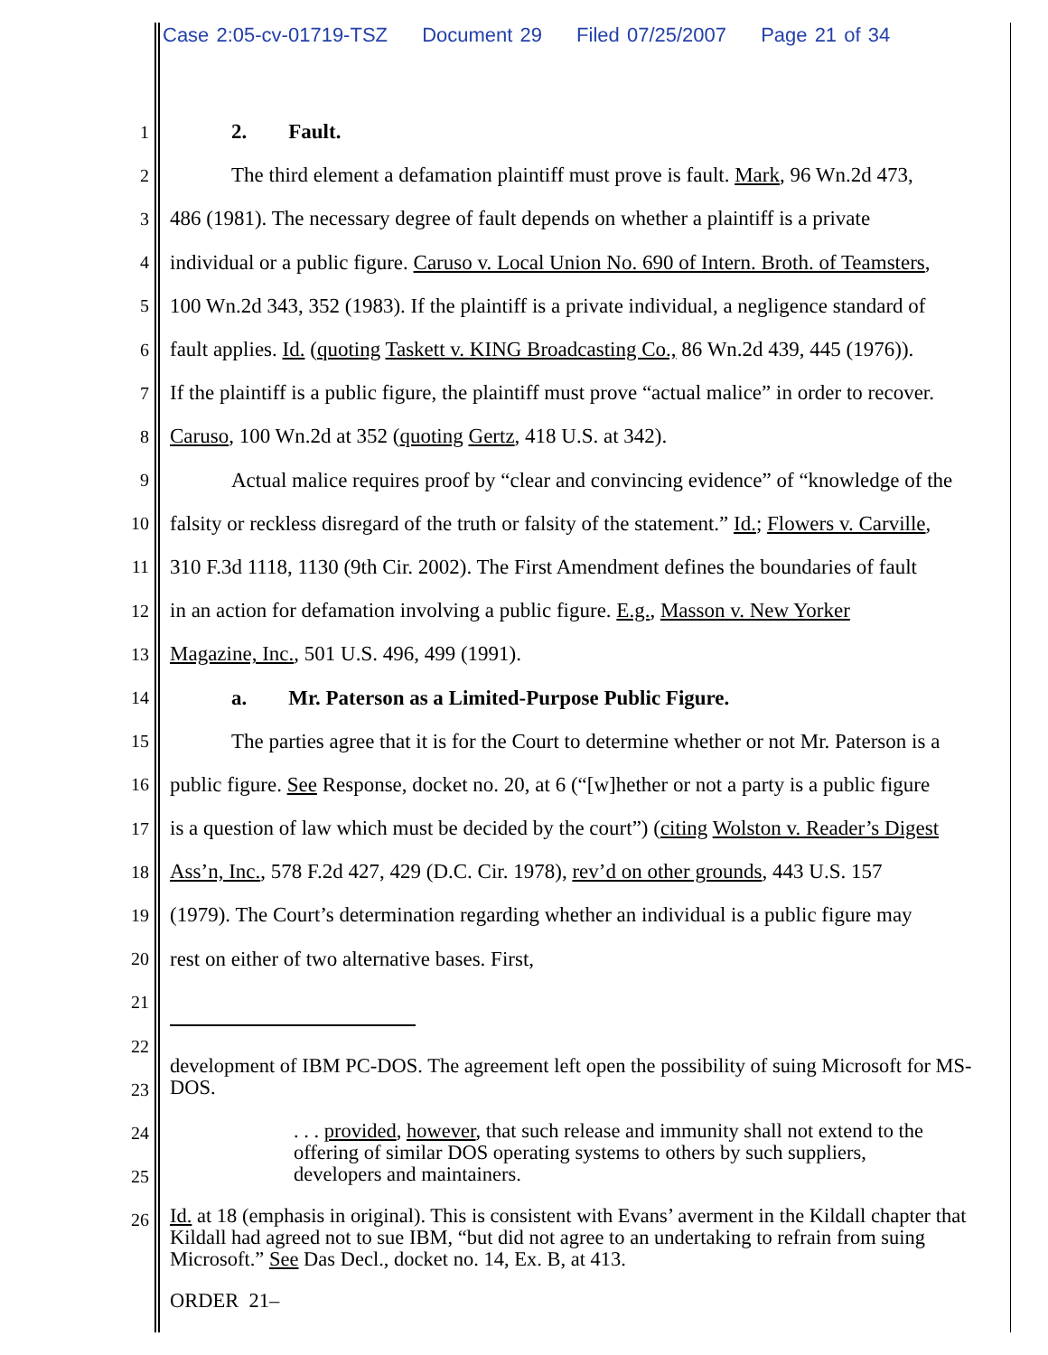Case 2:05-cv-01719-TSZ Document 29 Filed 07/25/2007 Page 21 of 34
1
2. Fault.
2
The third element a defamation plaintiff must prove is fault. Mark, 96 Wn.2d 473,
3
486 (1981). The necessary degree of fault depends on whether a plaintiff is a private
4
individual or a public figure. Caruso v. Local Union No. 690 of Intern. Broth. of Teamsters,
5
100 Wn.2d 343, 352 (1983). If the plaintiff is a private individual, a negligence standard of
6
fault applies. Id. (quoting Taskett v. KING Broadcasting Co., 86 Wn.2d 439, 445 (1976)).
7
If the plaintiff is a public figure, the plaintiff must prove “actual malice” in order to recover.
8
Caruso, 100 Wn.2d at 352 (quoting Gertz, 418 U.S. at 342).
9
Actual malice requires proof by “clear and convincing evidence” of “knowledge of the
10
falsity or reckless disregard of the truth or falsity of the statement.” Id.; Flowers v. Carville,
11
310 F.3d 1118, 1130 (9th Cir. 2002). The First Amendment defines the boundaries of fault
12
in an action for defamation involving a public figure. E.g., Masson v. New Yorker
13
Magazine, Inc., 501 U.S. 496, 499 (1991).
14
a. Mr. Paterson as a Limited-Purpose Public Figure.
15
The parties agree that it is for the Court to determine whether or not Mr. Paterson is a
16
public figure. See Response, docket no. 20, at 6 (“[w]hether or not a party is a public figure
17
is a question of law which must be decided by the court”) (citing Wolston v. Reader’s Digest
18
Ass’n, Inc., 578 F.2d 427, 429 (D.C. Cir. 1978), rev’d on other grounds, 443 U.S. 157
19
(1979). The Court’s determination regarding whether an individual is a public figure may
20
rest on either of two alternative bases. First,
21
22
23
24
25
26
development of IBM PC-DOS. The agreement left open the possibility of suing Microsoft for MS-DOS.
. . . provided, however, that such release and immunity shall not extend to the offering of similar DOS operating systems to others by such suppliers, developers and maintainers.
Id. at 18 (emphasis in original). This is consistent with Evans’ averment in the Kildall chapter that Kildall had agreed not to sue IBM, “but did not agree to an undertaking to refrain from suing Microsoft.” See Das Decl., docket no. 14, Ex. B, at 413.
ORDER 21–